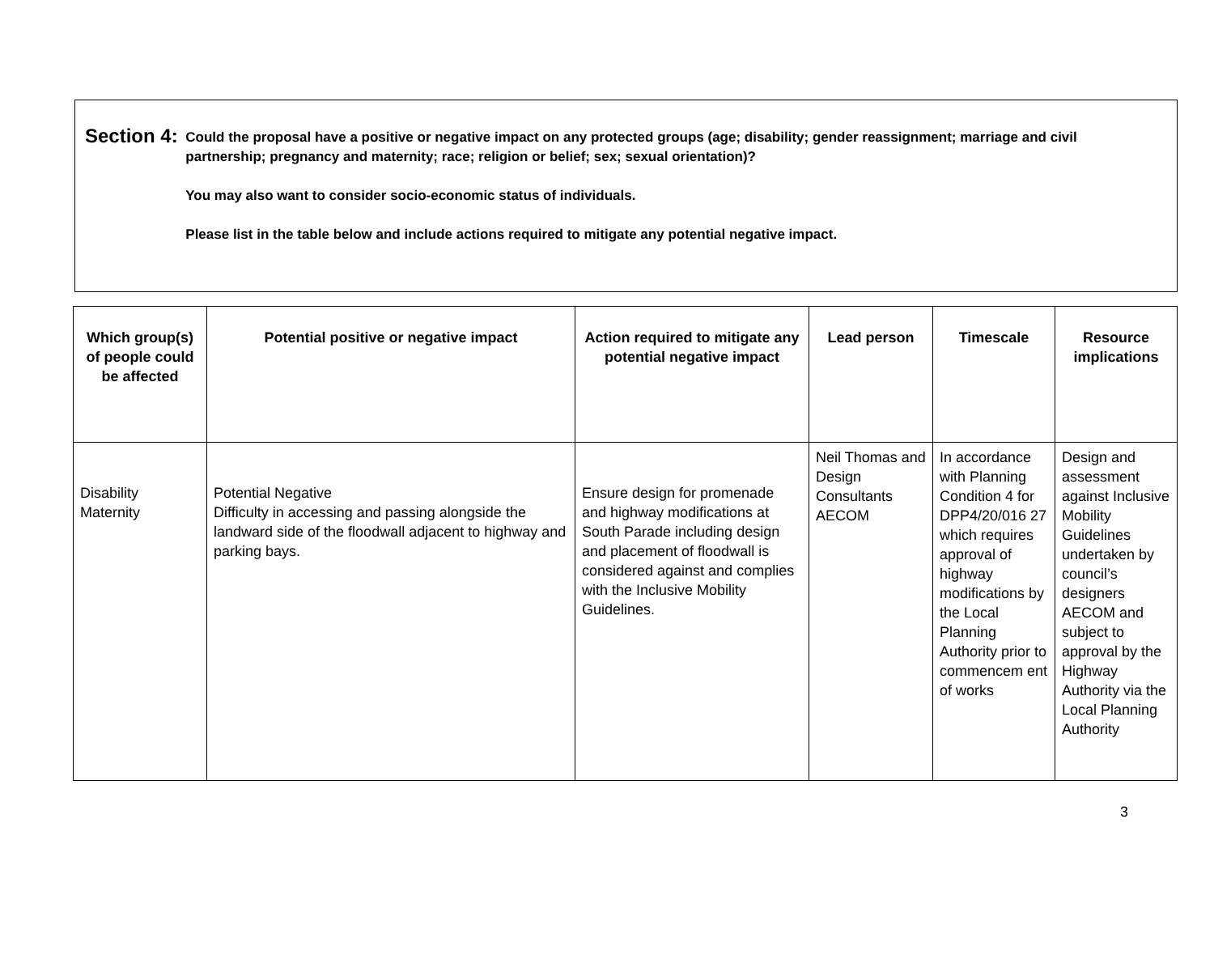Section 4:
Could the proposal have a positive or negative impact on any protected groups (age; disability; gender reassignment; marriage and civil partnership; pregnancy and maternity; race; religion or belief; sex; sexual orientation)?
You may also want to consider socio-economic status of individuals.
Please list in the table below and include actions required to mitigate any potential negative impact.
| Which group(s) of people could be affected | Potential positive or negative impact | Action required to mitigate any potential negative impact | Lead person | Timescale | Resource implications |
| --- | --- | --- | --- | --- | --- |
| Disability Maternity | Potential Negative Difficulty in accessing and passing alongside the landward side of the floodwall adjacent to highway and parking bays. | Ensure design for promenade and highway modifications at South Parade including design and placement of floodwall is considered against and complies with the Inclusive Mobility Guidelines. | Neil Thomas and Design Consultants AECOM | In accordance with Planning Condition 4 for DPP4/20/016 27 which requires approval of highway modifications by the Local Planning Authority prior to commencem ent of works | Design and assessment against Inclusive Mobility Guidelines undertaken by council’s designers AECOM and subject to approval by the Highway Authority via the Local Planning Authority |
3